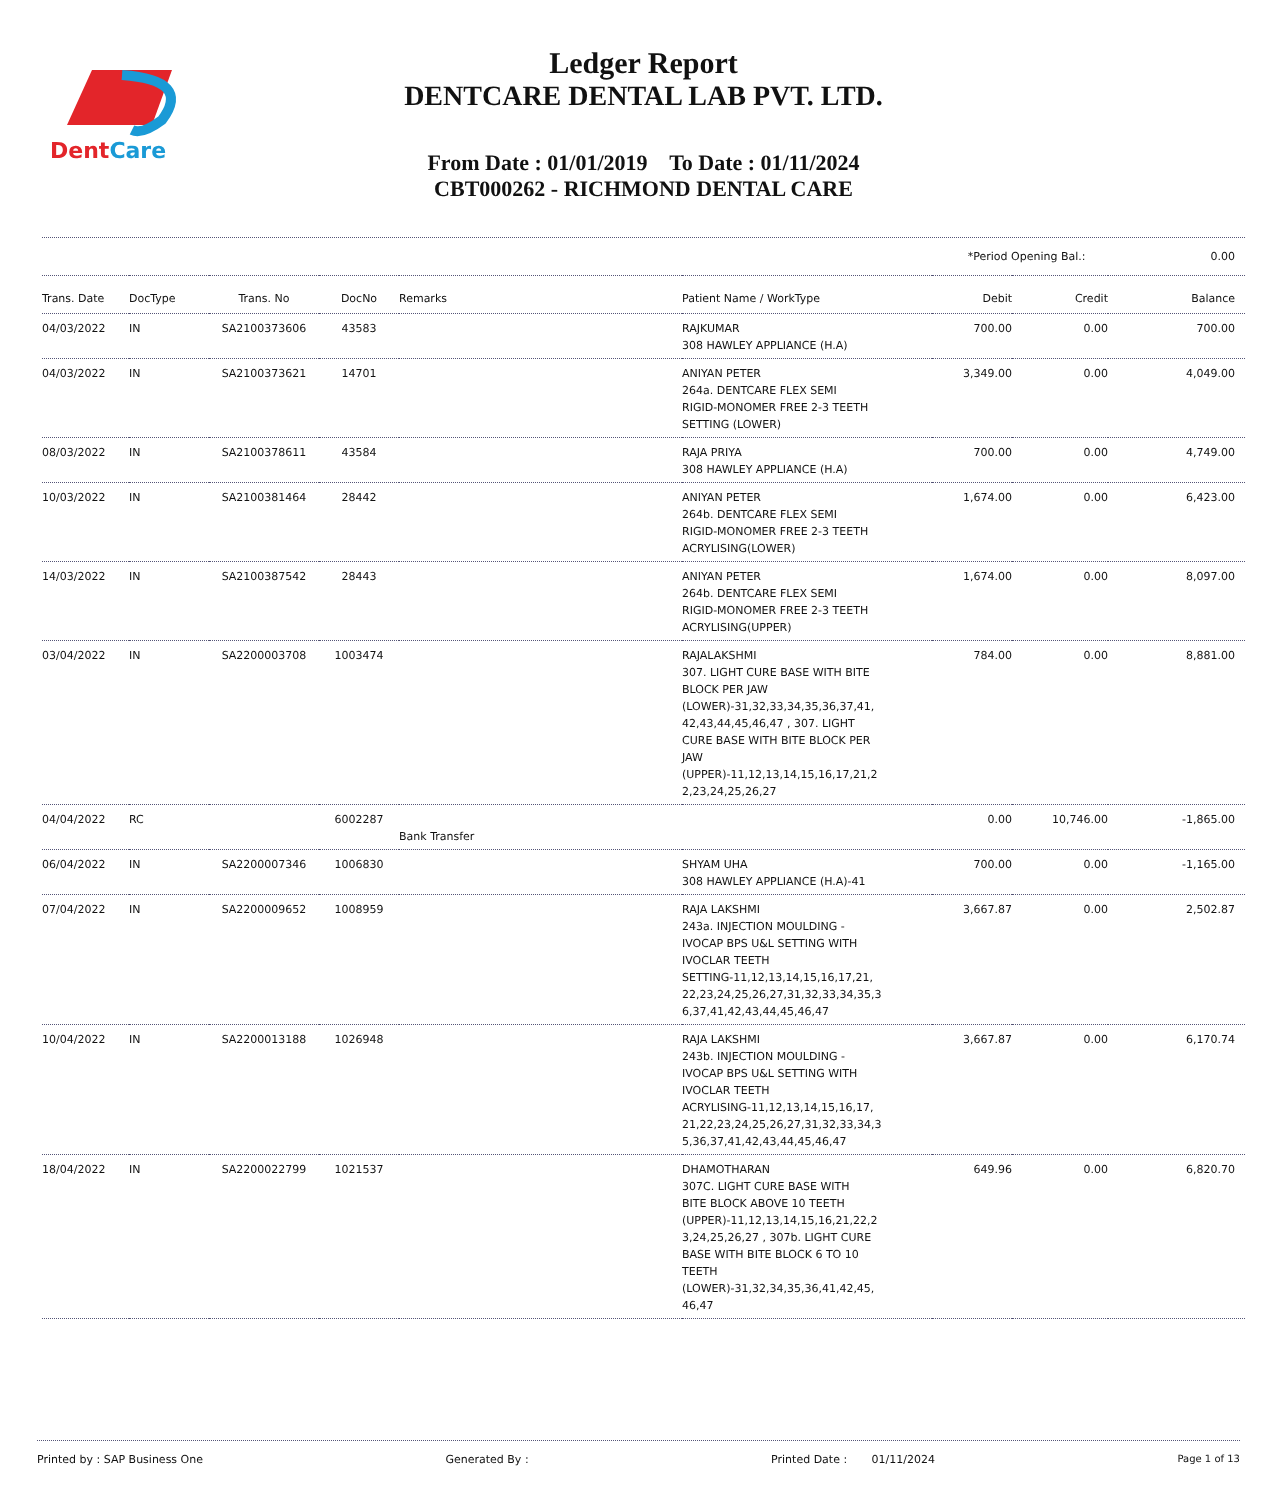DentCare
Ledger Report
DENTCARE DENTAL LAB PVT. LTD.
From Date : 01/01/2019 To Date : 01/11/2024
CBT000262 - RICHMOND DENTAL CARE
*Period Opening Bal.: 0.00
| Trans. Date | DocType | Trans. No | DocNo | Remarks | Patient Name / WorkType | Debit | Credit | Balance |
| --- | --- | --- | --- | --- | --- | --- | --- | --- |
| 04/03/2022 | IN | SA2100373606 | 43583 | | RAJKUMAR 308 HAWLEY APPLIANCE (H.A) | 700.00 | 0.00 | 700.00 |
| 04/03/2022 | IN | SA2100373621 | 14701 | | ANIYAN PETER 264a. DENTCARE FLEX SEMI RIGID-MONOMER FREE 2-3 TEETH SETTING (LOWER) | 3,349.00 | 0.00 | 4,049.00 |
| 08/03/2022 | IN | SA2100378611 | 43584 | | RAJA PRIYA 308 HAWLEY APPLIANCE (H.A) | 700.00 | 0.00 | 4,749.00 |
| 10/03/2022 | IN | SA2100381464 | 28442 | | ANIYAN PETER 264b. DENTCARE FLEX SEMI RIGID-MONOMER FREE 2-3 TEETH ACRYLISING(LOWER) | 1,674.00 | 0.00 | 6,423.00 |
| 14/03/2022 | IN | SA2100387542 | 28443 | | ANIYAN PETER 264b. DENTCARE FLEX SEMI RIGID-MONOMER FREE 2-3 TEETH ACRYLISING(UPPER) | 1,674.00 | 0.00 | 8,097.00 |
| 03/04/2022 | IN | SA2200003708 | 1003474 | | RAJALAKSHMI 307. LIGHT CURE BASE WITH BITE BLOCK PER JAW (LOWER)-31,32,33,34,35,36,37,41, 42,43,44,45,46,47 , 307. LIGHT CURE BASE WITH BITE BLOCK PER JAW (UPPER)-11,12,13,14,15,16,17,21,2 2,23,24,25,26,27 | 784.00 | 0.00 | 8,881.00 |
| 04/04/2022 | RC | | 6002287 | Bank Transfer | | 0.00 | 10,746.00 | -1,865.00 |
| 06/04/2022 | IN | SA2200007346 | 1006830 | | SHYAM UHA 308 HAWLEY APPLIANCE (H.A)-41 | 700.00 | 0.00 | -1,165.00 |
| 07/04/2022 | IN | SA2200009652 | 1008959 | | RAJA LAKSHMI 243a. INJECTION MOULDING - IVOCAP BPS U&L SETTING WITH IVOCLAR TEETH SETTING-11,12,13,14,15,16,17,21, 22,23,24,25,26,27,31,32,33,34,35,3 6,37,41,42,43,44,45,46,47 | 3,667.87 | 0.00 | 2,502.87 |
| 10/04/2022 | IN | SA2200013188 | 1026948 | | RAJA LAKSHMI 243b. INJECTION MOULDING - IVOCAP BPS U&L SETTING WITH IVOCLAR TEETH ACRYLISING-11,12,13,14,15,16,17, 21,22,23,24,25,26,27,31,32,33,34,3 5,36,37,41,42,43,44,45,46,47 | 3,667.87 | 0.00 | 6,170.74 |
| 18/04/2022 | IN | SA2200022799 | 1021537 | | DHAMOTHARAN 307C. LIGHT CURE BASE WITH BITE BLOCK ABOVE 10 TEETH (UPPER)-11,12,13,14,15,16,21,22,2 3,24,25,26,27 , 307b. LIGHT CURE BASE WITH BITE BLOCK 6 TO 10 TEETH (LOWER)-31,32,34,35,36,41,42,45, 46,47 | 649.96 | 0.00 | 6,820.70 |
Printed by : SAP Business One Generated By : Printed Date : 01/11/2024 Page 1 of 13